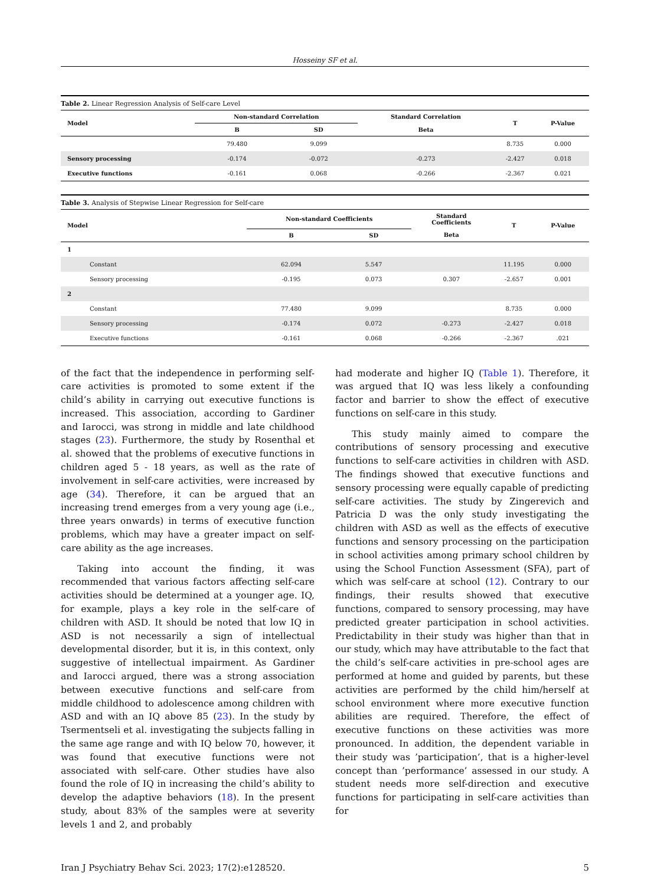Hosseiny SF et al.
Table 2. Linear Regression Analysis of Self-care Level
| Model | Non-standard Correlation | | Standard Correlation | T | P-Value |
| --- | --- | --- | --- | --- | --- |
| | B | SD | Beta | | |
| | 79.480 | 9.099 | | 8.735 | 0.000 |
| Sensory processing | -0.174 | -0.072 | -0.273 | -2.427 | 0.018 |
| Executive functions | -0.161 | 0.068 | -0.266 | -2.367 | 0.021 |
Table 3. Analysis of Stepwise Linear Regression for Self-care
| Model | Non-standard Coefficients | | Standard Coefficients | T | P-Value |
| --- | --- | --- | --- | --- | --- |
| | B | SD | Beta | | |
| 1 | | | | | |
| Constant | 62.094 | 5.547 | | 11.195 | 0.000 |
| Sensory processing | -0.195 | 0.073 | 0.307 | -2.657 | 0.001 |
| 2 | | | | | |
| Constant | 77.480 | 9.099 | | 8.735 | 0.000 |
| Sensory processing | -0.174 | 0.072 | -0.273 | -2.427 | 0.018 |
| Executive functions | -0.161 | 0.068 | -0.266 | -2.367 | .021 |
of the fact that the independence in performing self-care activities is promoted to some extent if the child’s ability in carrying out executive functions is increased. This association, according to Gardiner and Iarocci, was strong in middle and late childhood stages (23). Furthermore, the study by Rosenthal et al. showed that the problems of executive functions in children aged 5 - 18 years, as well as the rate of involvement in self-care activities, were increased by age (34). Therefore, it can be argued that an increasing trend emerges from a very young age (i.e., three years onwards) in terms of executive function problems, which may have a greater impact on self-care ability as the age increases.
Taking into account the finding, it was recommended that various factors affecting self-care activities should be determined at a younger age. IQ, for example, plays a key role in the self-care of children with ASD. It should be noted that low IQ in ASD is not necessarily a sign of intellectual developmental disorder, but it is, in this context, only suggestive of intellectual impairment. As Gardiner and Iarocci argued, there was a strong association between executive functions and self-care from middle childhood to adolescence among children with ASD and with an IQ above 85 (23). In the study by Tsermentseli et al. investigating the subjects falling in the same age range and with IQ below 70, however, it was found that executive functions were not associated with self-care. Other studies have also found the role of IQ in increasing the child’s ability to develop the adaptive behaviors (18). In the present study, about 83% of the samples were at severity levels 1 and 2, and probably
had moderate and higher IQ (Table 1). Therefore, it was argued that IQ was less likely a confounding factor and barrier to show the effect of executive functions on self-care in this study.
This study mainly aimed to compare the contributions of sensory processing and executive functions to self-care activities in children with ASD. The findings showed that executive functions and sensory processing were equally capable of predicting self-care activities. The study by Zingerevich and Patricia D was the only study investigating the children with ASD as well as the effects of executive functions and sensory processing on the participation in school activities among primary school children by using the School Function Assessment (SFA), part of which was self-care at school (12). Contrary to our findings, their results showed that executive functions, compared to sensory processing, may have predicted greater participation in school activities. Predictability in their study was higher than that in our study, which may have attributable to the fact that the child’s self-care activities in pre-school ages are performed at home and guided by parents, but these activities are performed by the child him/herself at school environment where more executive function abilities are required. Therefore, the effect of executive functions on these activities was more pronounced. In addition, the dependent variable in their study was ’participation’, that is a higher-level concept than ’performance’ assessed in our study. A student needs more self-direction and executive functions for participating in self-care activities than for
Iran J Psychiatry Behav Sci. 2023; 17(2):e128520. 5